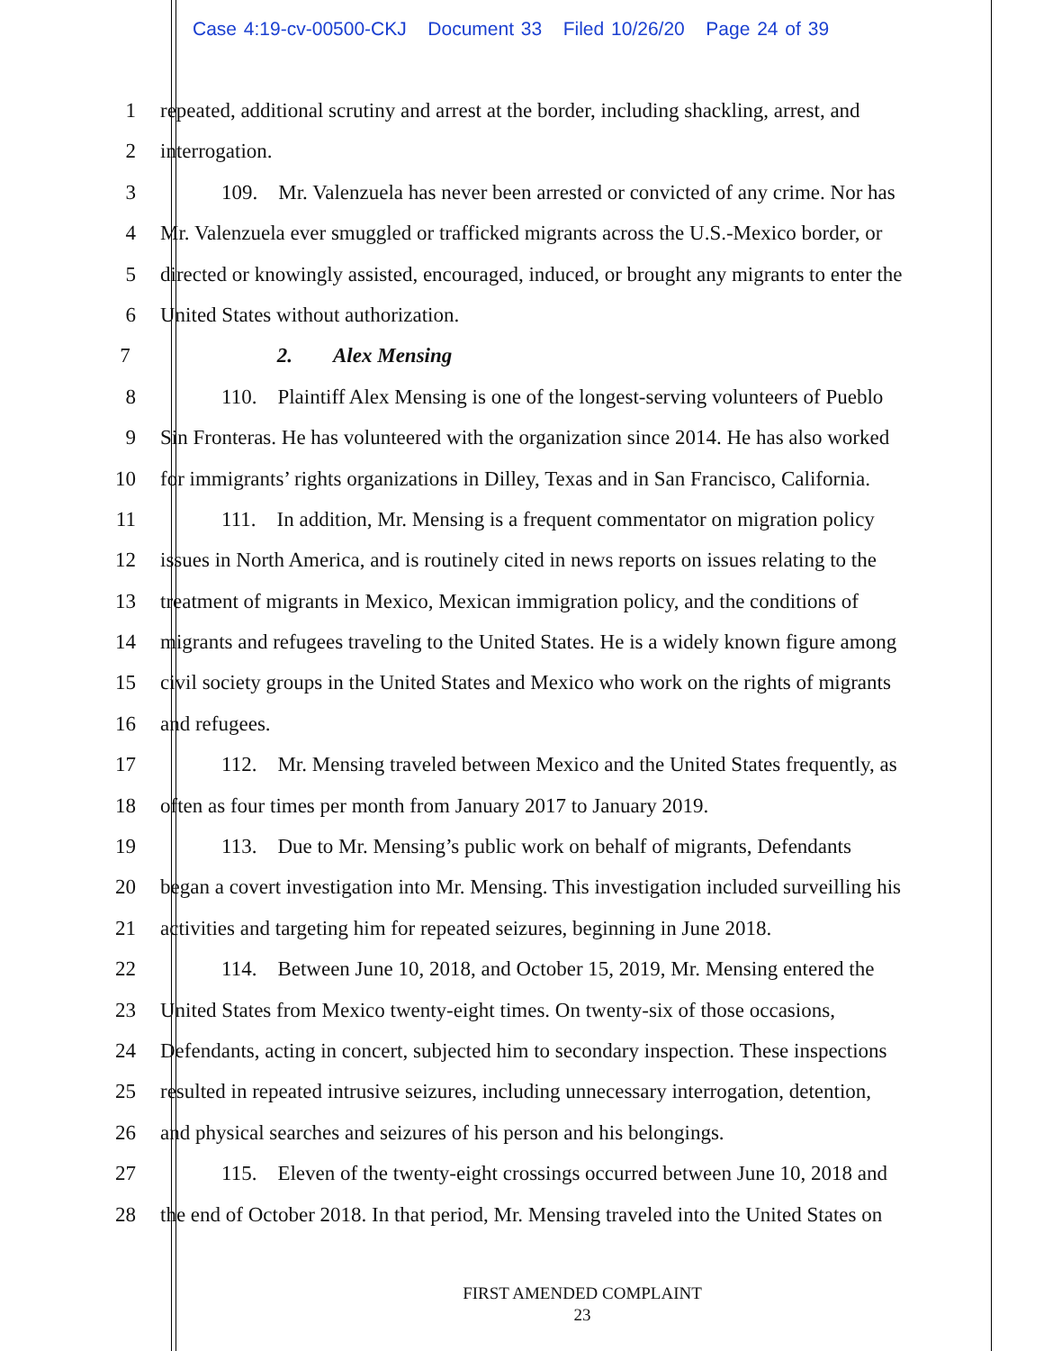Case 4:19-cv-00500-CKJ Document 33 Filed 10/26/20 Page 24 of 39
1 repeated, additional scrutiny and arrest at the border, including shackling, arrest, and
2 interrogation.
3 109. Mr. Valenzuela has never been arrested or convicted of any crime. Nor has
4 Mr. Valenzuela ever smuggled or trafficked migrants across the U.S.-Mexico border, or
5 directed or knowingly assisted, encouraged, induced, or brought any migrants to enter the
6 United States without authorization.
7 2. Alex Mensing
8 110. Plaintiff Alex Mensing is one of the longest-serving volunteers of Pueblo
9 Sin Fronteras. He has volunteered with the organization since 2014. He has also worked
10 for immigrants’ rights organizations in Dilley, Texas and in San Francisco, California.
11 111. In addition, Mr. Mensing is a frequent commentator on migration policy
12 issues in North America, and is routinely cited in news reports on issues relating to the
13 treatment of migrants in Mexico, Mexican immigration policy, and the conditions of
14 migrants and refugees traveling to the United States. He is a widely known figure among
15 civil society groups in the United States and Mexico who work on the rights of migrants
16 and refugees.
17 112. Mr. Mensing traveled between Mexico and the United States frequently, as
18 often as four times per month from January 2017 to January 2019.
19 113. Due to Mr. Mensing’s public work on behalf of migrants, Defendants
20 began a covert investigation into Mr. Mensing. This investigation included surveilling his
21 activities and targeting him for repeated seizures, beginning in June 2018.
22 114. Between June 10, 2018, and October 15, 2019, Mr. Mensing entered the
23 United States from Mexico twenty-eight times. On twenty-six of those occasions,
24 Defendants, acting in concert, subjected him to secondary inspection. These inspections
25 resulted in repeated intrusive seizures, including unnecessary interrogation, detention,
26 and physical searches and seizures of his person and his belongings.
27 115. Eleven of the twenty-eight crossings occurred between June 10, 2018 and
28 the end of October 2018. In that period, Mr. Mensing traveled into the United States on
FIRST AMENDED COMPLAINT
23